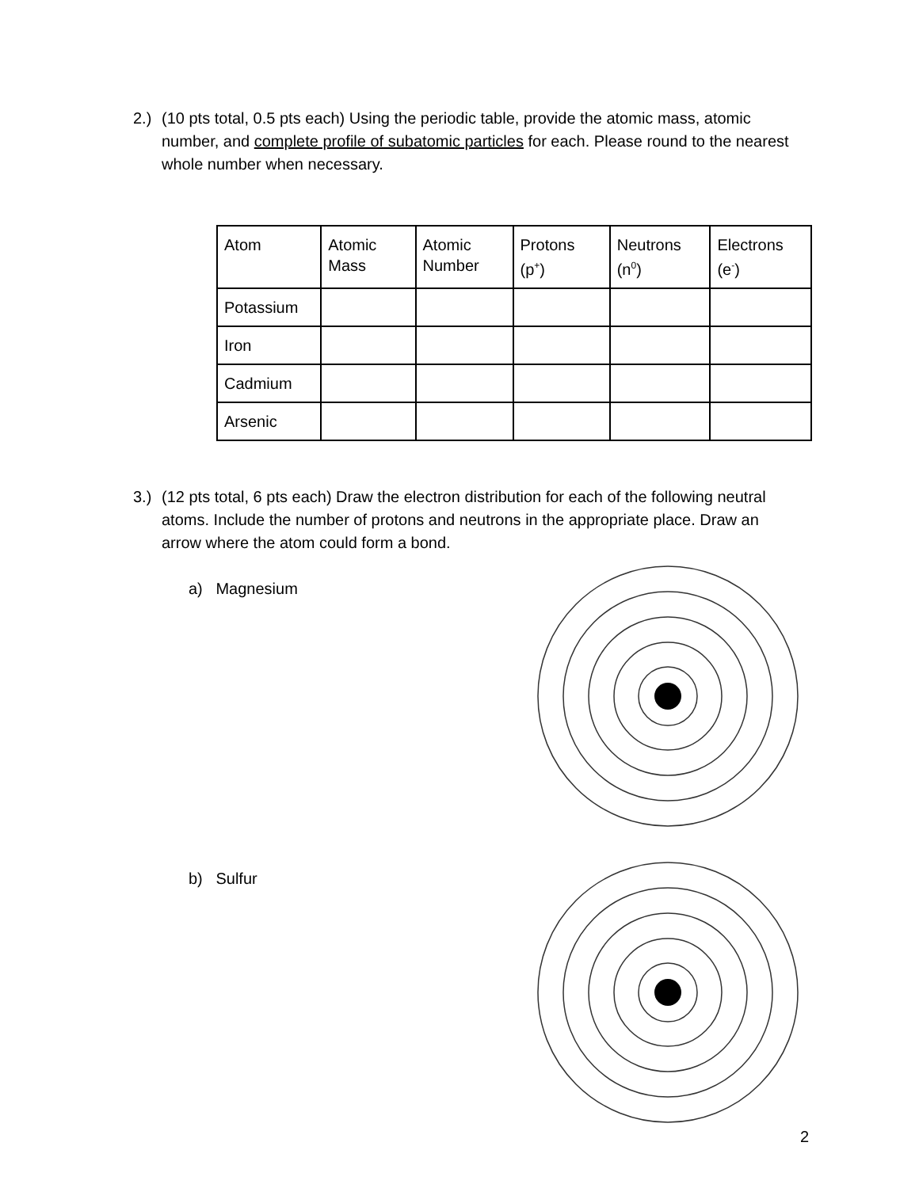2.) (10 pts total, 0.5 pts each) Using the periodic table, provide the atomic mass, atomic number, and complete profile of subatomic particles for each. Please round to the nearest whole number when necessary.
| Atom | Atomic Mass | Atomic Number | Protons (p<sup>+</sup>) | Neutrons (n<sup>0</sup>) | Electrons (e<sup>-</sup>) |
| Potassium | | | | | |
| Iron | | | | | |
| Cadmium | | | | | |
| Arsenic | | | | | |
3.) (12 pts total, 6 pts each) Draw the electron distribution for each of the following neutral atoms. Include the number of protons and neutrons in the appropriate place. Draw an arrow where the atom could form a bond.
a) Magnesium
b) Sulfur
2